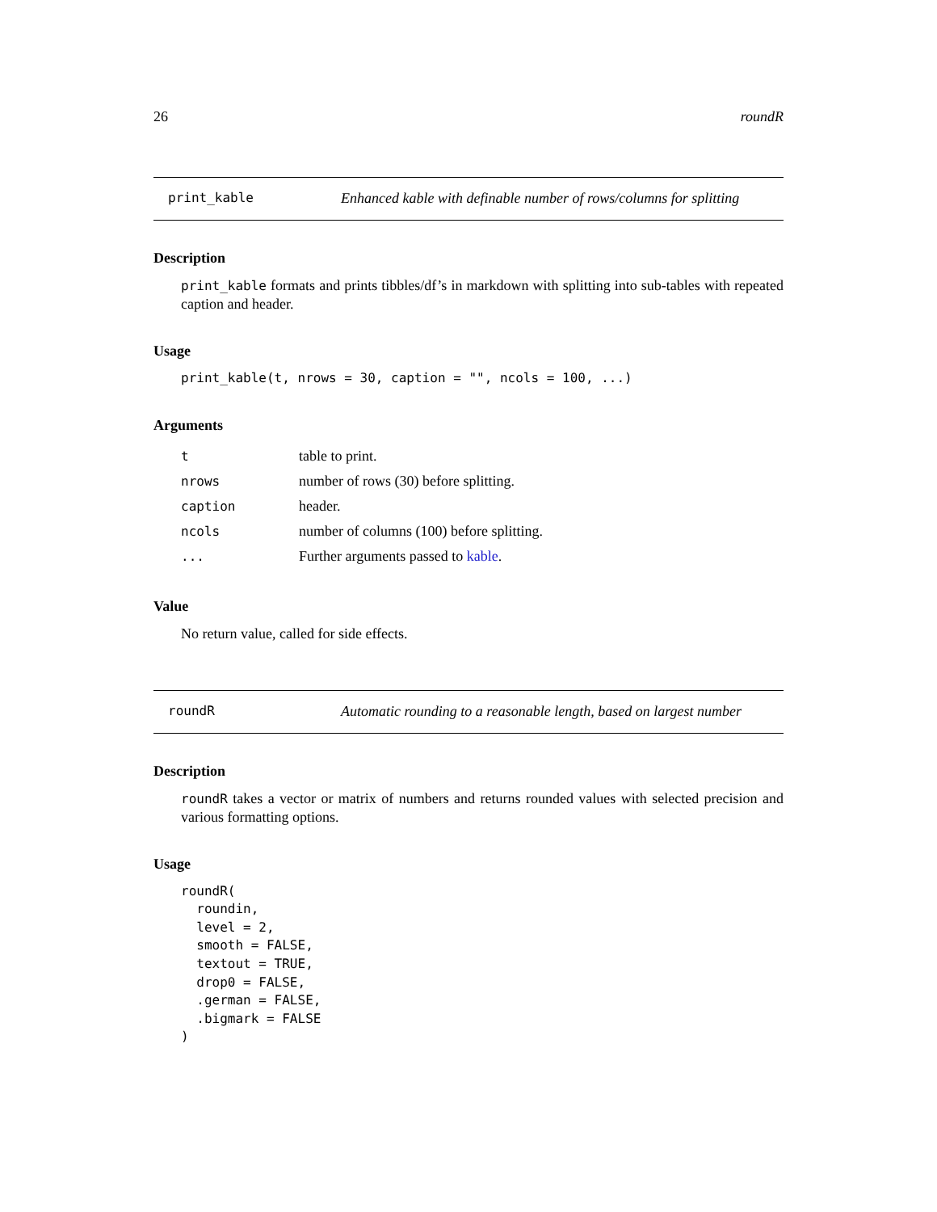26 roundR
print_kable Enhanced kable with definable number of rows/columns for splitting
Description
print_kable formats and prints tibbles/df’s in markdown with splitting into sub-tables with repeated caption and header.
Usage
print_kable(t, nrows = 30, caption = "", ncols = 100, ...)
Arguments
| t | table to print. |
| nrows | number of rows (30) before splitting. |
| caption | header. |
| ncols | number of columns (100) before splitting. |
| ... | Further arguments passed to kable . |
Value
No return value, called for side effects.
roundR Automatic rounding to a reasonable length, based on largest number
Description
roundR takes a vector or matrix of numbers and returns rounded values with selected precision and various formatting options.
Usage
roundR(
  roundin,
  level = 2,
  smooth = FALSE,
  textout = TRUE,
  drop0 = FALSE,
  .german = FALSE,
  .bigmark = FALSE
)